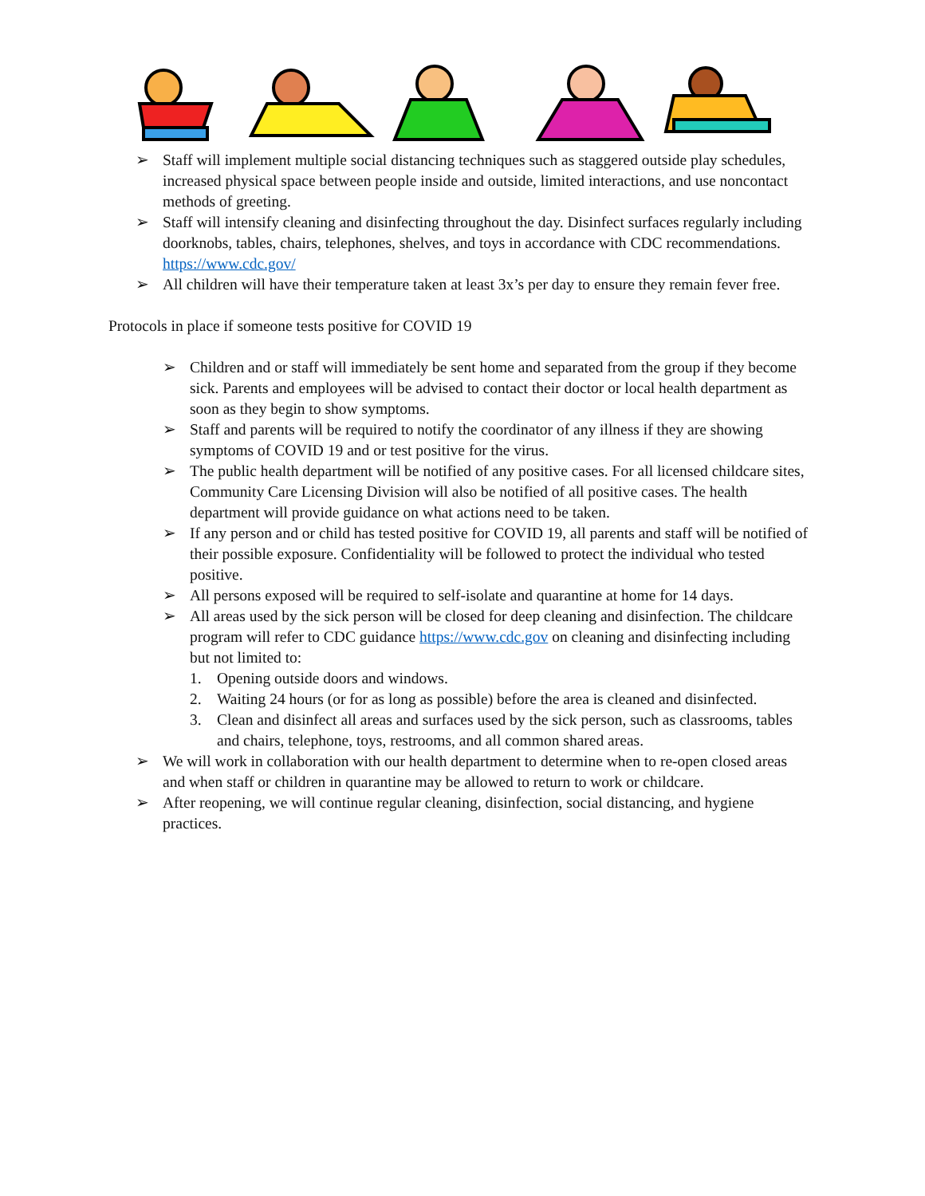➢ Staff will implement multiple social distancing techniques such as staggered outside play schedules, increased physical space between people inside and outside, limited interactions, and use noncontact methods of greeting.
➢ Staff will intensify cleaning and disinfecting throughout the day. Disinfect surfaces regularly including doorknobs, tables, chairs, telephones, shelves, and toys in accordance with CDC recommendations. https://www.cdc.gov/
➢ All children will have their temperature taken at least 3x’s per day to ensure they remain fever free.
Protocols in place if someone tests positive for COVID 19
➢ Children and or staff will immediately be sent home and separated from the group if they become sick. Parents and employees will be advised to contact their doctor or local health department as soon as they begin to show symptoms.
➢ Staff and parents will be required to notify the coordinator of any illness if they are showing symptoms of COVID 19 and or test positive for the virus.
➢ The public health department will be notified of any positive cases. For all licensed childcare sites, Community Care Licensing Division will also be notified of all positive cases. The health department will provide guidance on what actions need to be taken.
➢ If any person and or child has tested positive for COVID 19, all parents and staff will be notified of their possible exposure. Confidentiality will be followed to protect the individual who tested positive.
➢ All persons exposed will be required to self-isolate and quarantine at home for 14 days.
➢ All areas used by the sick person will be closed for deep cleaning and disinfection. The childcare program will refer to CDC guidance https://www.cdc.gov on cleaning and disinfecting including but not limited to:
1. Opening outside doors and windows.
2. Waiting 24 hours (or for as long as possible) before the area is cleaned and disinfected.
3. Clean and disinfect all areas and surfaces used by the sick person, such as classrooms, tables and chairs, telephone, toys, restrooms, and all common shared areas.
➢ We will work in collaboration with our health department to determine when to re-open closed areas and when staff or children in quarantine may be allowed to return to work or childcare.
➢ After reopening, we will continue regular cleaning, disinfection, social distancing, and hygiene practices.